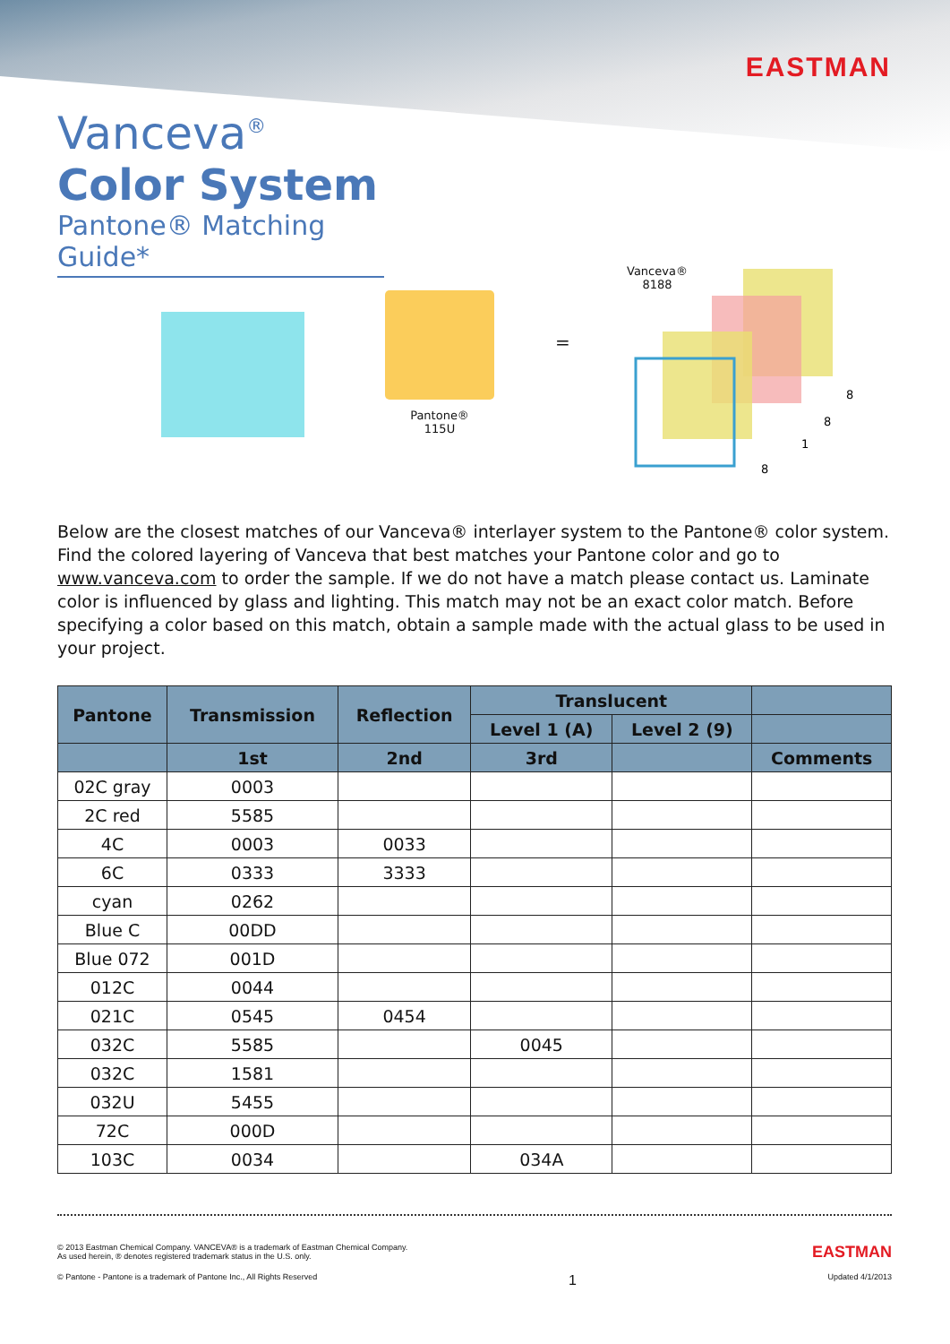EASTMAN
Vanceva<sup>®</sup>
Color System
Pantone® Matching Guide*
Pantone®
115U
=
Vanceva®
8188
8
8
1
8
Below are the closest matches of our Vanceva® interlayer system to the Pantone® color system. Find the colored layering of Vanceva that best matches your Pantone color and go to www.vanceva.com to order the sample. If we do not have a match please contact us. Laminate color is influenced by glass and lighting. This match may not be an exact color match. Before specifying a color based on this match, obtain a sample made with the actual glass to be used in your project.
| Pantone | Transmission | Reflection | Translucent | | |
| --- | --- | --- | --- | --- | --- |
| | | | Level 1 (A) | Level 2 (9) | |
| | 1st | 2nd | 3rd | | Comments |
| 02C gray | 0003 | | | | |
| 2C red | 5585 | | | | |
| 4C | 0003 | 0033 | | | |
| 6C | 0333 | 3333 | | | |
| cyan | 0262 | | | | |
| Blue C | 00DD | | | | |
| Blue 072 | 001D | | | | |
| 012C | 0044 | | | | |
| 021C | 0545 | 0454 | | | |
| 032C | 5585 | | 0045 | | |
| 032C | 1581 | | | | |
| 032U | 5455 | | | | |
| 72C | 000D | | | | |
| 103C | 0034 | | 034A | | |
© 2013 Eastman Chemical Company. VANCEVA® is a trademark of Eastman Chemical Company.
As used herein, ® denotes registered trademark status in the U.S. only.
EASTMAN
© Pantone - Pantone is a trademark of Pantone Inc., All Rights Reserved
1
Updated 4/1/2013